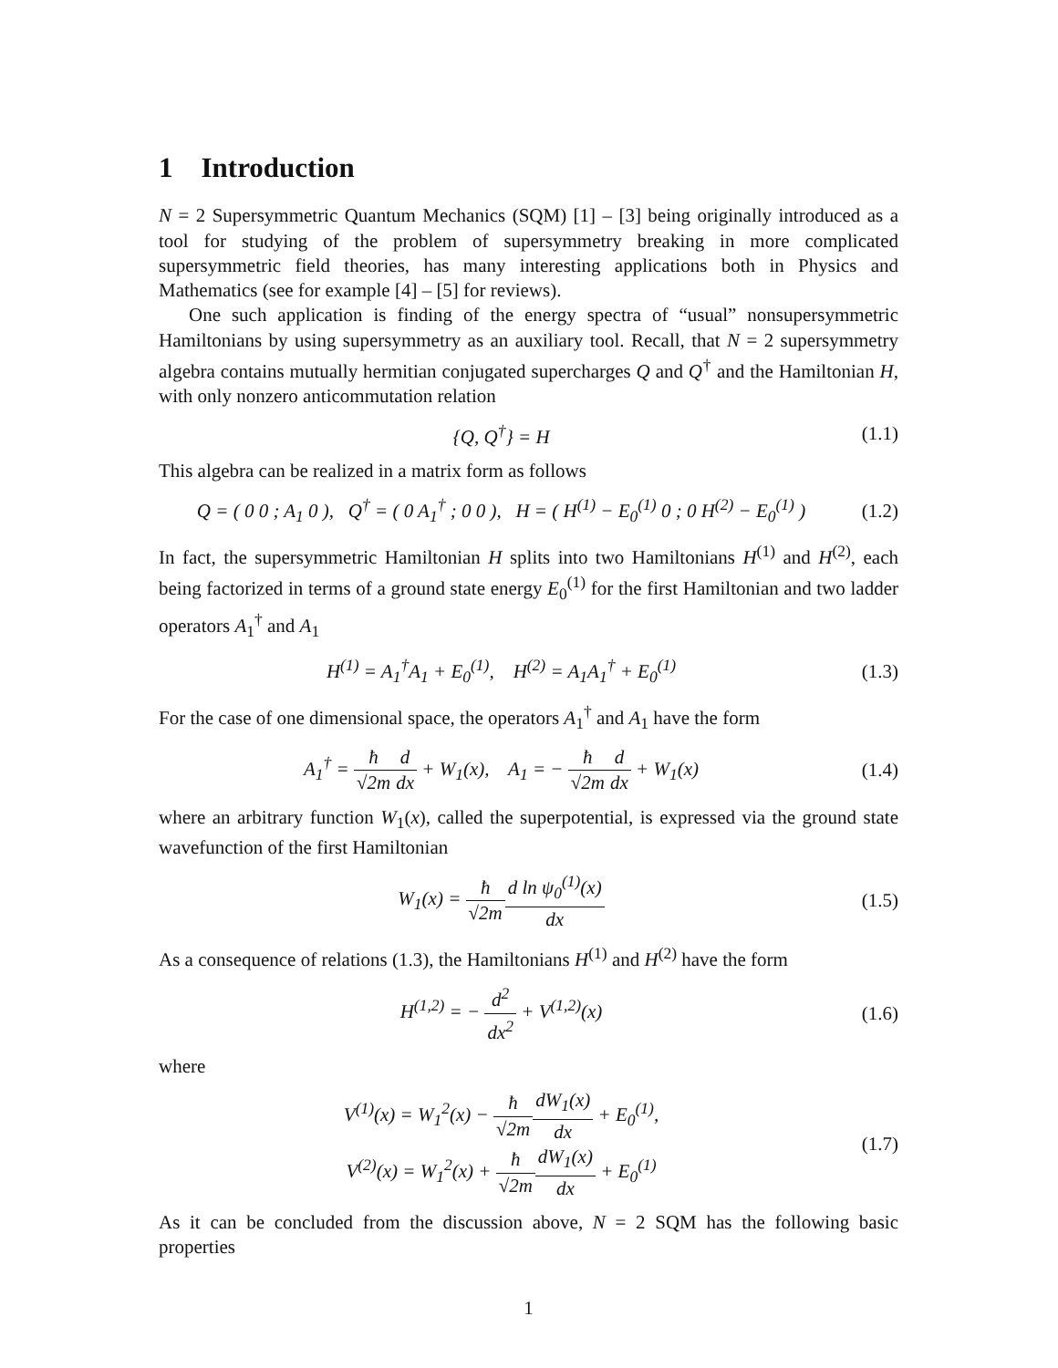1 Introduction
N = 2 Supersymmetric Quantum Mechanics (SQM) [1] – [3] being originally introduced as a tool for studying of the problem of supersymmetry breaking in more complicated supersymmetric field theories, has many interesting applications both in Physics and Mathematics (see for example [4] – [5] for reviews).
One such application is finding of the energy spectra of “usual” nonsupersymmetric Hamiltonians by using supersymmetry as an auxiliary tool. Recall, that N = 2 supersymmetry algebra contains mutually hermitian conjugated supercharges Q and Q<sup>†</sup> and the Hamiltonian H, with only nonzero anticommutation relation
{Q, Q<sup>†</sup>} = H
(1.1)
This algebra can be realized in a matrix form as follows
Q = ( 0 0 ; A<sub>1</sub> 0 ), Q<sup>†</sup> = ( 0 A<sub>1</sub><sup>†</sup> ; 0 0 ), H = ( H<sup>(1)</sup> − E<sub>0</sub><sup>(1)</sup> 0 ; 0 H<sup>(2)</sup> − E<sub>0</sub><sup>(1)</sup> )
(1.2)
In fact, the supersymmetric Hamiltonian H splits into two Hamiltonians H<sup>(1)</sup> and H<sup>(2)</sup>, each being factorized in terms of a ground state energy E<sub>0</sub><sup>(1)</sup> for the first Hamiltonian and two ladder operators A<sub>1</sub><sup>†</sup> and A<sub>1</sub>
H<sup>(1)</sup> = A<sub>1</sub><sup>†</sup>A<sub>1</sub> + E<sub>0</sub><sup>(1)</sup>, H<sup>(2)</sup> = A<sub>1</sub>A<sub>1</sub><sup>†</sup> + E<sub>0</sub><sup>(1)</sup>
(1.3)
For the case of one dimensional space, the operators A<sub>1</sub><sup>†</sup> and A<sub>1</sub> have the form
A<sub>1</sub><sup>†</sup> = ħ √2m d dx + W<sub>1</sub>(x), A<sub>1</sub> = − ħ √2m d dx + W<sub>1</sub>(x)
(1.4)
where an arbitrary function W<sub>1</sub>(x), called the superpotential, is expressed via the ground state wavefunction of the first Hamiltonian
W<sub>1</sub>(x) = ħ √2m d ln ψ<sub>0</sub><sup>(1)</sup>(x) dx
(1.5)
As a consequence of relations (1.3), the Hamiltonians H<sup>(1)</sup> and H<sup>(2)</sup> have the form
H<sup>(1,2)</sup> = − d<sup>2</sup> dx<sup>2</sup> + V<sup>(1,2)</sup>(x)
(1.6)
where
V<sup>(1)</sup>(x) = W<sub>1</sub><sup>2</sup>(x) − ħ √2m dW<sub>1</sub>(x) dx + E<sub>0</sub><sup>(1)</sup>,
V<sup>(2)</sup>(x) = W<sub>1</sub><sup>2</sup>(x) + ħ √2m dW<sub>1</sub>(x) dx + E<sub>0</sub><sup>(1)</sup>
(1.7)
As it can be concluded from the discussion above, N = 2 SQM has the following basic properties
1